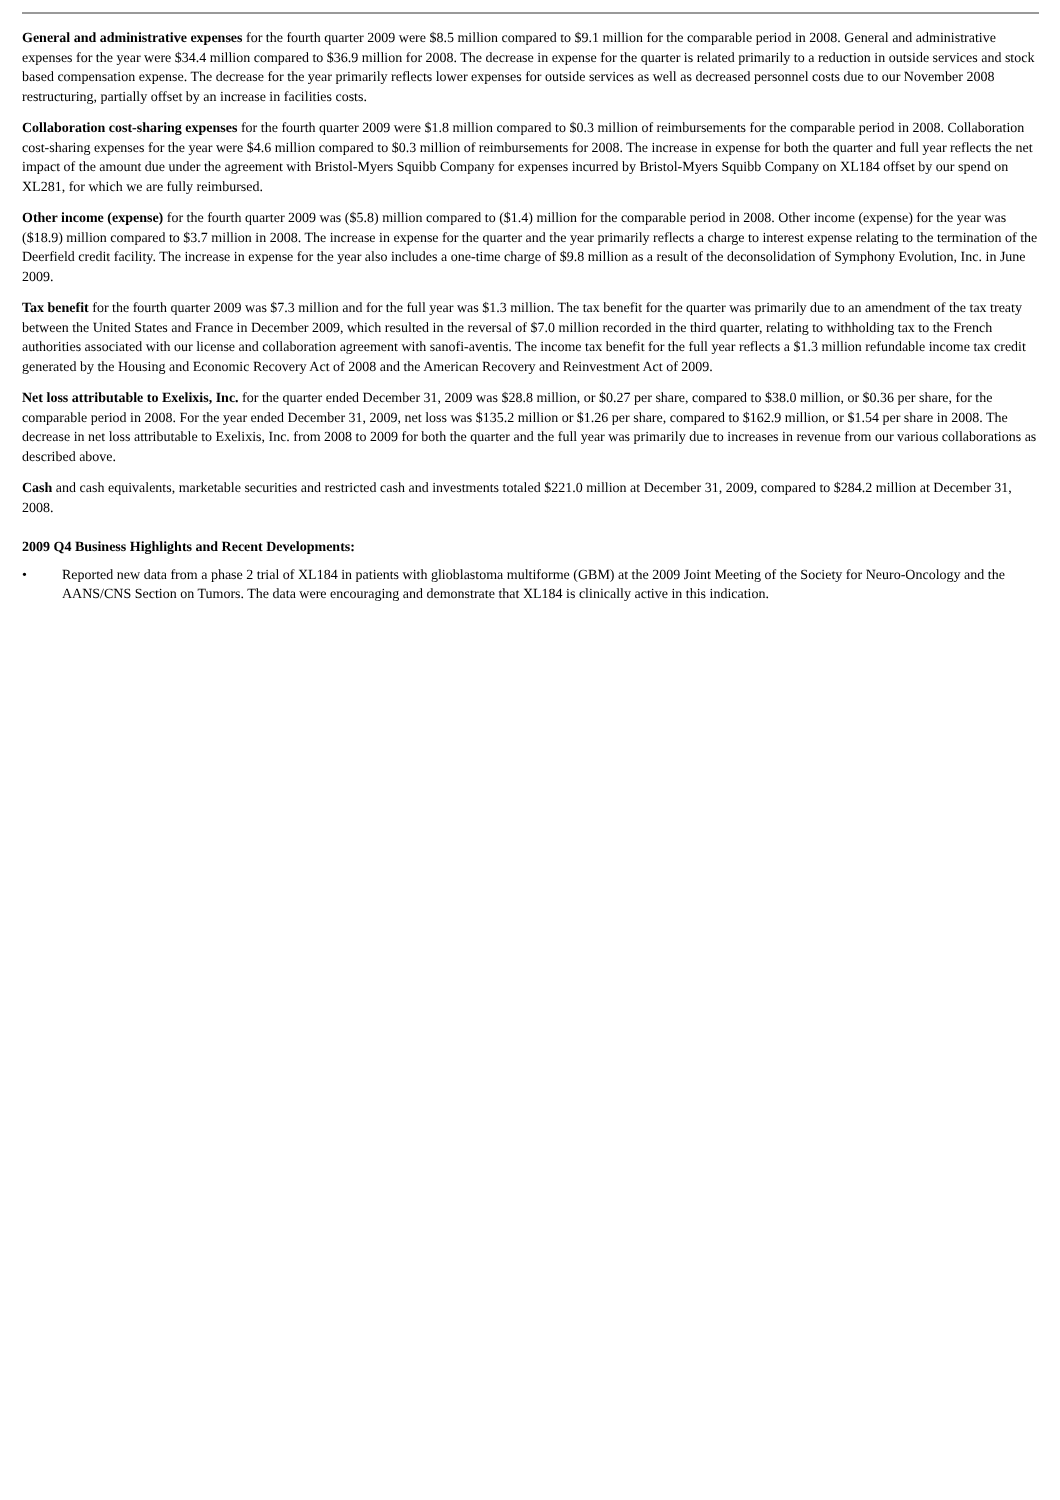General and administrative expenses for the fourth quarter 2009 were $8.5 million compared to $9.1 million for the comparable period in 2008. General and administrative expenses for the year were $34.4 million compared to $36.9 million for 2008. The decrease in expense for the quarter is related primarily to a reduction in outside services and stock based compensation expense. The decrease for the year primarily reflects lower expenses for outside services as well as decreased personnel costs due to our November 2008 restructuring, partially offset by an increase in facilities costs.
Collaboration cost-sharing expenses for the fourth quarter 2009 were $1.8 million compared to $0.3 million of reimbursements for the comparable period in 2008. Collaboration cost-sharing expenses for the year were $4.6 million compared to $0.3 million of reimbursements for 2008. The increase in expense for both the quarter and full year reflects the net impact of the amount due under the agreement with Bristol-Myers Squibb Company for expenses incurred by Bristol-Myers Squibb Company on XL184 offset by our spend on XL281, for which we are fully reimbursed.
Other income (expense) for the fourth quarter 2009 was ($5.8) million compared to ($1.4) million for the comparable period in 2008. Other income (expense) for the year was ($18.9) million compared to $3.7 million in 2008. The increase in expense for the quarter and the year primarily reflects a charge to interest expense relating to the termination of the Deerfield credit facility. The increase in expense for the year also includes a one-time charge of $9.8 million as a result of the deconsolidation of Symphony Evolution, Inc. in June 2009.
Tax benefit for the fourth quarter 2009 was $7.3 million and for the full year was $1.3 million. The tax benefit for the quarter was primarily due to an amendment of the tax treaty between the United States and France in December 2009, which resulted in the reversal of $7.0 million recorded in the third quarter, relating to withholding tax to the French authorities associated with our license and collaboration agreement with sanofi-aventis. The income tax benefit for the full year reflects a $1.3 million refundable income tax credit generated by the Housing and Economic Recovery Act of 2008 and the American Recovery and Reinvestment Act of 2009.
Net loss attributable to Exelixis, Inc. for the quarter ended December 31, 2009 was $28.8 million, or $0.27 per share, compared to $38.0 million, or $0.36 per share, for the comparable period in 2008. For the year ended December 31, 2009, net loss was $135.2 million or $1.26 per share, compared to $162.9 million, or $1.54 per share in 2008. The decrease in net loss attributable to Exelixis, Inc. from 2008 to 2009 for both the quarter and the full year was primarily due to increases in revenue from our various collaborations as described above.
Cash and cash equivalents, marketable securities and restricted cash and investments totaled $221.0 million at December 31, 2009, compared to $284.2 million at December 31, 2008.
2009 Q4 Business Highlights and Recent Developments:
• Reported new data from a phase 2 trial of XL184 in patients with glioblastoma multiforme (GBM) at the 2009 Joint Meeting of the Society for Neuro-Oncology and the AANS/CNS Section on Tumors. The data were encouraging and demonstrate that XL184 is clinically active in this indication.